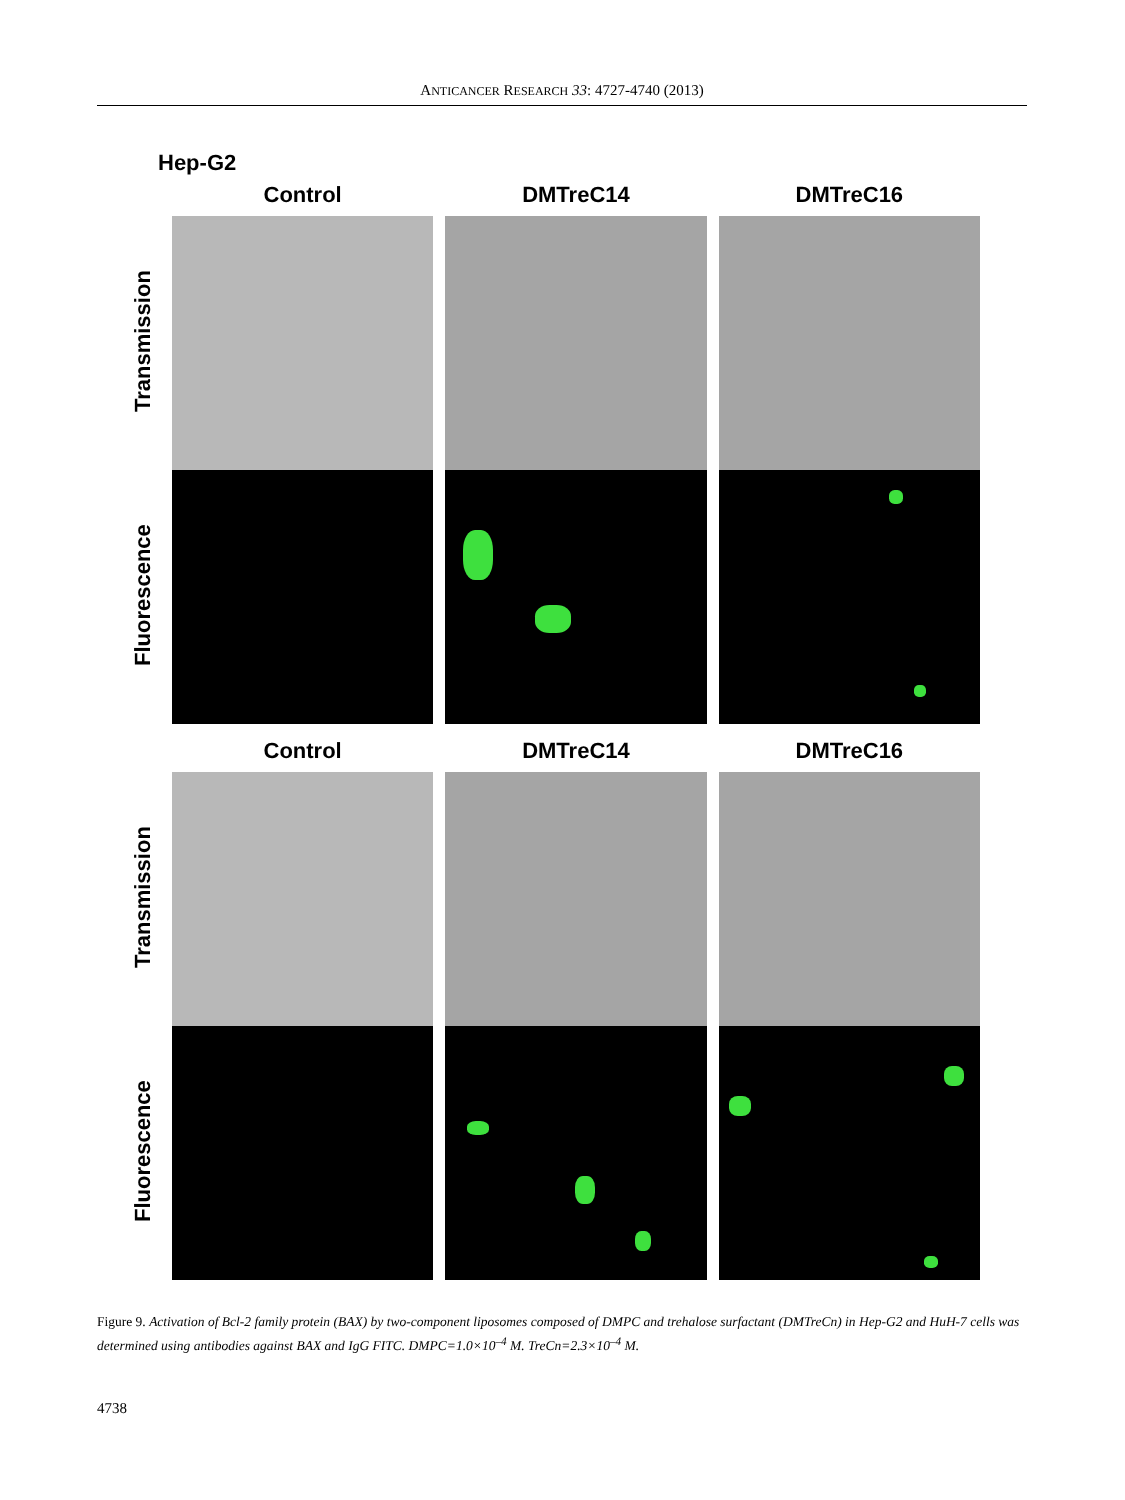ANTICANCER RESEARCH 33: 4727-4740 (2013)
Hep-G2
Transmission
Fluorescence
Control DMTreC14 DMTreC16
Transmission
Fluorescence
Control DMTreC14 DMTreC16
Figure 9. Activation of Bcl-2 family protein (BAX) by two-component liposomes composed of DMPC and trehalose surfactant (DMTreCn) in Hep-G2 and HuH-7 cells was determined using antibodies against BAX and IgG FITC. DMPC=1.0×10<sup>–4</sup> M. TreCn=2.3×10<sup>–4</sup> M.
4738